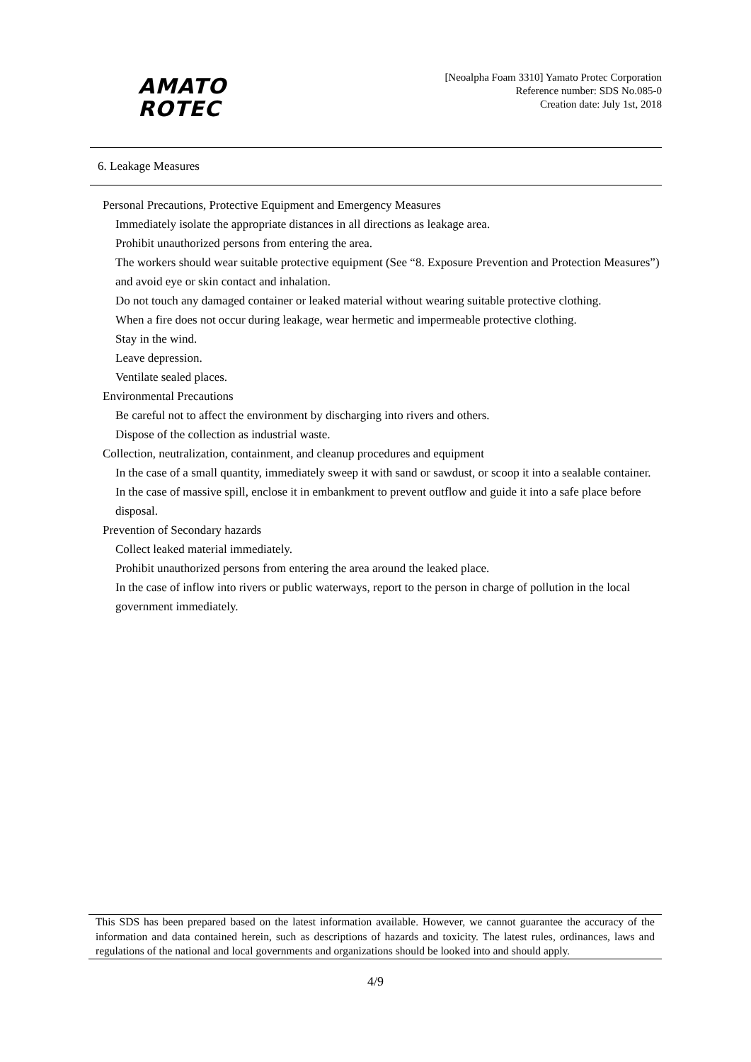AMATO
ROTEC
[Neoalpha Foam 3310] Yamato Protec Corporation
Reference number: SDS No.085-0
Creation date: July 1st, 2018
6. Leakage Measures
Personal Precautions, Protective Equipment and Emergency Measures
Immediately isolate the appropriate distances in all directions as leakage area.
Prohibit unauthorized persons from entering the area.
The workers should wear suitable protective equipment (See “8. Exposure Prevention and Protection Measures”) and avoid eye or skin contact and inhalation.
Do not touch any damaged container or leaked material without wearing suitable protective clothing.
When a fire does not occur during leakage, wear hermetic and impermeable protective clothing.
Stay in the wind.
Leave depression.
Ventilate sealed places.
Environmental Precautions
Be careful not to affect the environment by discharging into rivers and others.
Dispose of the collection as industrial waste.
Collection, neutralization, containment, and cleanup procedures and equipment
In the case of a small quantity, immediately sweep it with sand or sawdust, or scoop it into a sealable container. In the case of massive spill, enclose it in embankment to prevent outflow and guide it into a safe place before disposal.
Prevention of Secondary hazards
Collect leaked material immediately.
Prohibit unauthorized persons from entering the area around the leaked place.
In the case of inflow into rivers or public waterways, report to the person in charge of pollution in the local government immediately.
This SDS has been prepared based on the latest information available. However, we cannot guarantee the accuracy of the information and data contained herein, such as descriptions of hazards and toxicity. The latest rules, ordinances, laws and regulations of the national and local governments and organizations should be looked into and should apply.
4/9